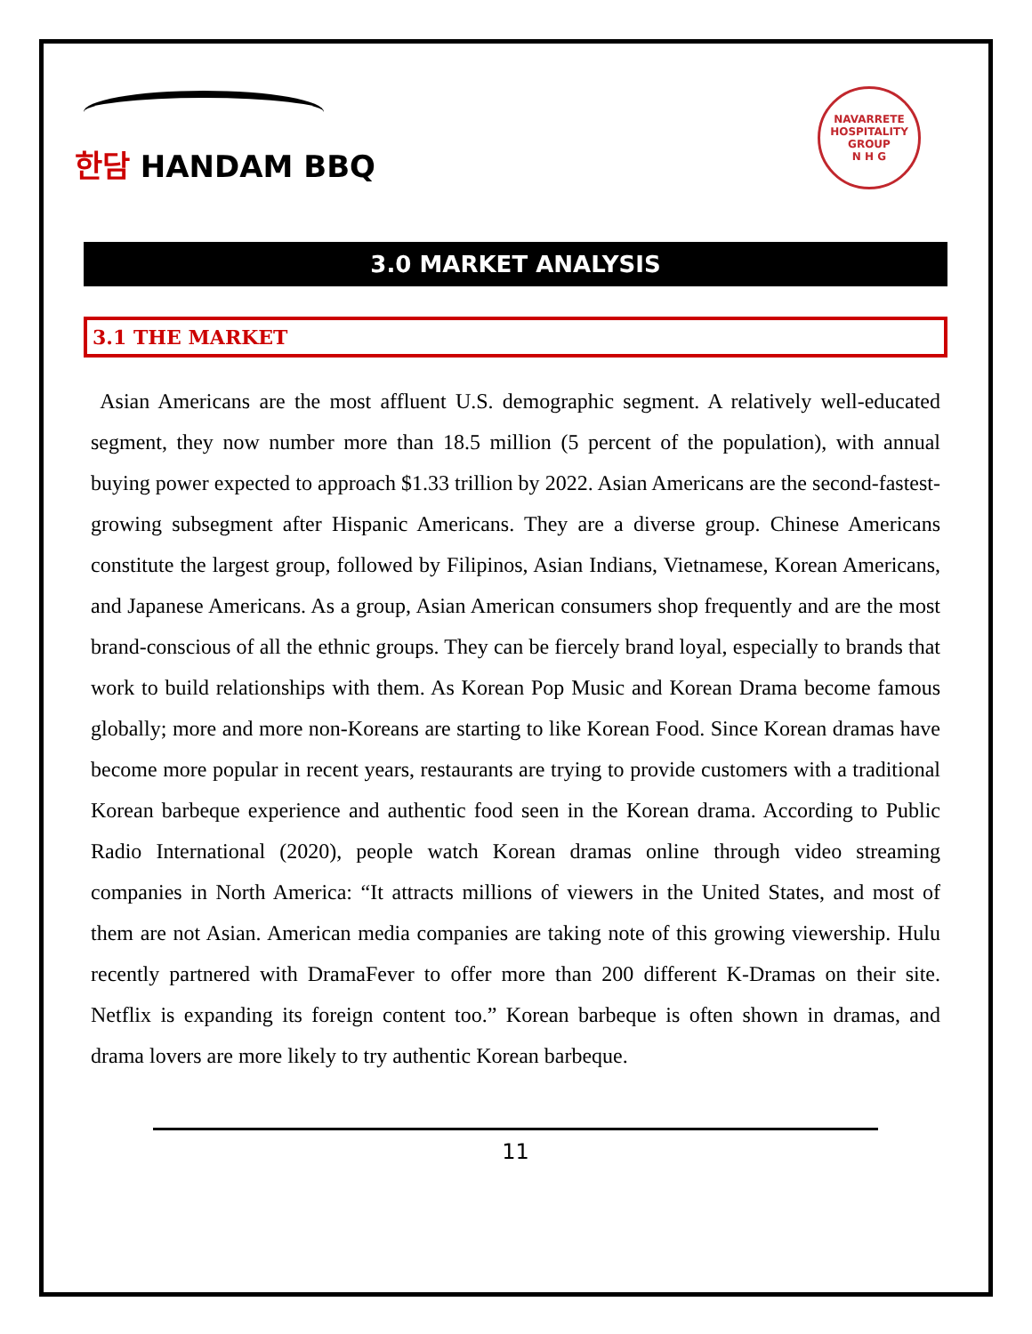한담 HANDAM BBQ
NAVARRETE HOSPITALITY GROUP
N H G
3.0 MARKET ANALYSIS
3.1 THE MARKET
Asian Americans are the most affluent U.S. demographic segment. A relatively well-educated segment, they now number more than 18.5 million (5 percent of the population), with annual buying power expected to approach $1.33 trillion by 2022. Asian Americans are the second-fastest-growing subsegment after Hispanic Americans. They are a diverse group. Chinese Americans constitute the largest group, followed by Filipinos, Asian Indians, Vietnamese, Korean Americans, and Japanese Americans. As a group, Asian American consumers shop frequently and are the most brand-conscious of all the ethnic groups. They can be fiercely brand loyal, especially to brands that work to build relationships with them. As Korean Pop Music and Korean Drama become famous globally; more and more non-Koreans are starting to like Korean Food. Since Korean dramas have become more popular in recent years, restaurants are trying to provide customers with a traditional Korean barbeque experience and authentic food seen in the Korean drama. According to Public Radio International (2020), people watch Korean dramas online through video streaming companies in North America: “It attracts millions of viewers in the United States, and most of them are not Asian. American media companies are taking note of this growing viewership. Hulu recently partnered with DramaFever to offer more than 200 different K-Dramas on their site. Netflix is expanding its foreign content too.” Korean barbeque is often shown in dramas, and drama lovers are more likely to try authentic Korean barbeque.
11